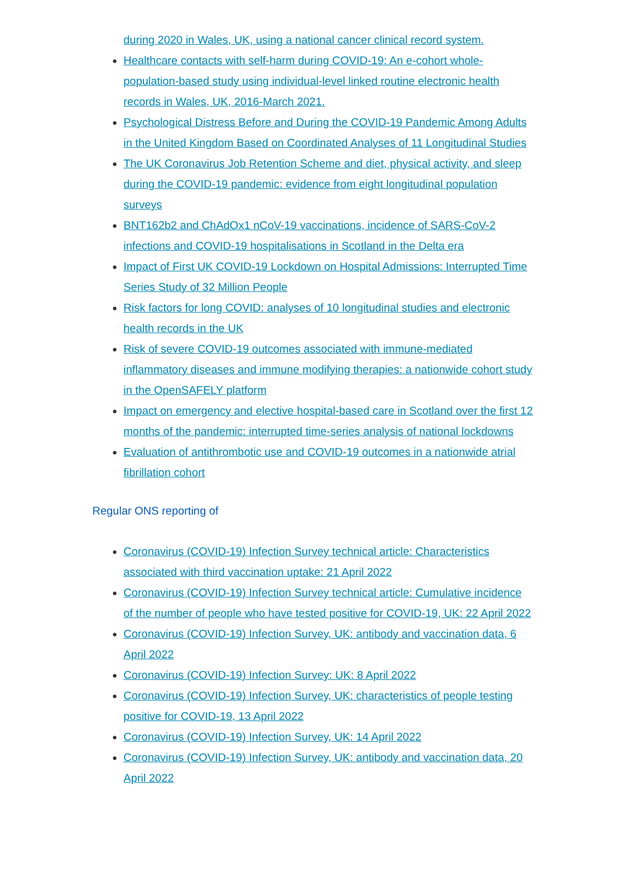during 2020 in Wales, UK, using a national cancer clinical record system.
Healthcare contacts with self-harm during COVID-19: An e-cohort whole-population-based study using individual-level linked routine electronic health records in Wales, UK, 2016-March 2021.
Psychological Distress Before and During the COVID-19 Pandemic Among Adults in the United Kingdom Based on Coordinated Analyses of 11 Longitudinal Studies
The UK Coronavirus Job Retention Scheme and diet, physical activity, and sleep during the COVID-19 pandemic: evidence from eight longitudinal population surveys
BNT162b2 and ChAdOx1 nCoV-19 vaccinations, incidence of SARS-CoV-2 infections and COVID-19 hospitalisations in Scotland in the Delta era
Impact of First UK COVID-19 Lockdown on Hospital Admissions: Interrupted Time Series Study of 32 Million People
Risk factors for long COVID: analyses of 10 longitudinal studies and electronic health records in the UK
Risk of severe COVID-19 outcomes associated with immune-mediated inflammatory diseases and immune modifying therapies: a nationwide cohort study in the OpenSAFELY platform
Impact on emergency and elective hospital-based care in Scotland over the first 12 months of the pandemic: interrupted time-series analysis of national lockdowns
Evaluation of antithrombotic use and COVID-19 outcomes in a nationwide atrial fibrillation cohort
Regular ONS reporting of
Coronavirus (COVID-19) Infection Survey technical article: Characteristics associated with third vaccination uptake: 21 April 2022
Coronavirus (COVID-19) Infection Survey technical article: Cumulative incidence of the number of people who have tested positive for COVID-19, UK: 22 April 2022
Coronavirus (COVID-19) Infection Survey, UK: antibody and vaccination data, 6 April 2022
Coronavirus (COVID-19) Infection Survey: UK: 8 April 2022
Coronavirus (COVID-19) Infection Survey, UK: characteristics of people testing positive for COVID-19, 13 April 2022
Coronavirus (COVID-19) Infection Survey, UK: 14 April 2022
Coronavirus (COVID-19) Infection Survey, UK: antibody and vaccination data, 20 April 2022